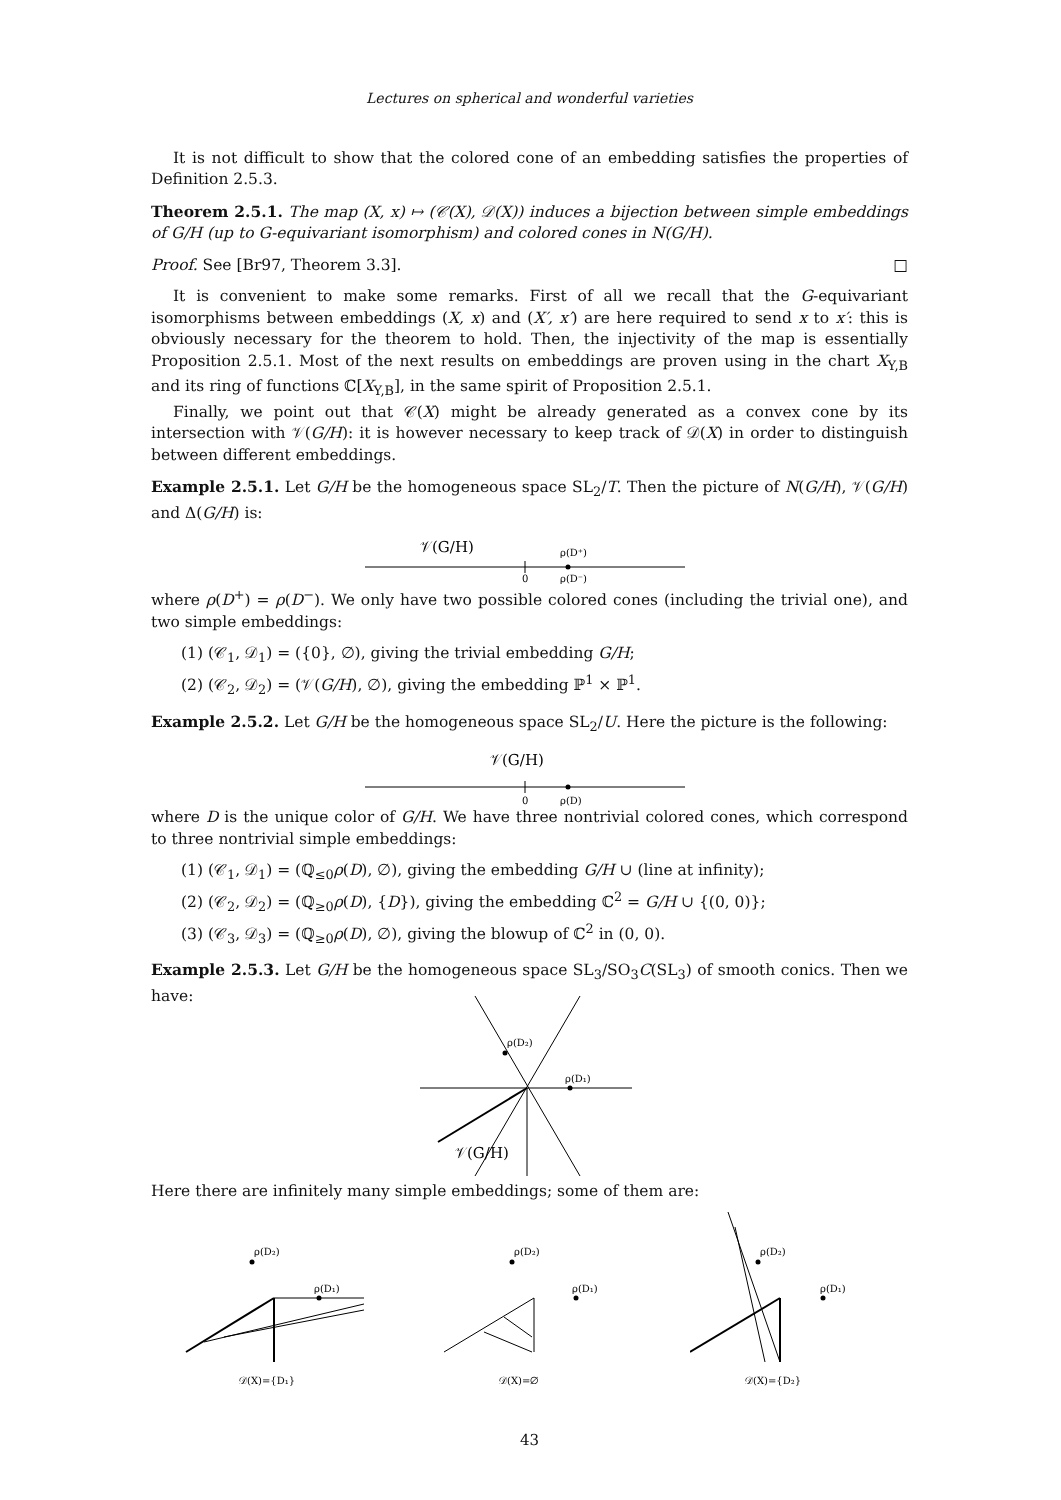Lectures on spherical and wonderful varieties
It is not difficult to show that the colored cone of an embedding satisfies the properties of Definition 2.5.3.
Theorem 2.5.1. The map (X, x) ↦ (𝒞(X), 𝒟(X)) induces a bijection between simple embeddings of G/H (up to G-equivariant isomorphism) and colored cones in N(G/H).
Proof. See [Br97, Theorem 3.3]. □
It is convenient to make some remarks. First of all we recall that the G-equivariant isomorphisms between embeddings (X, x) and (X′, x′) are here required to send x to x′: this is obviously necessary for the theorem to hold. Then, the injectivity of the map is essentially Proposition 2.5.1. Most of the next results on embeddings are proven using in the chart X<sub>Y,B</sub> and its ring of functions ℂ[X<sub>Y,B</sub>], in the same spirit of Proposition 2.5.1.
Finally, we point out that 𝒞(X) might be already generated as a convex cone by its intersection with 𝒱(G/H): it is however necessary to keep track of 𝒟(X) in order to distinguish between different embeddings.
Example 2.5.1. Let G/H be the homogeneous space SL<sub>2</sub>/T. Then the picture of N(G/H), 𝒱(G/H) and Δ(G/H) is:
𝒱(G/H)
ρ(D⁺)
0
ρ(D⁻)
where ρ(D<sup>+</sup>) = ρ(D<sup>−</sup>). We only have two possible colored cones (including the trivial one), and two simple embeddings:
(1) (𝒞<sub>1</sub>, 𝒟<sub>1</sub>) = ({0}, ∅), giving the trivial embedding G/H;
(2) (𝒞<sub>2</sub>, 𝒟<sub>2</sub>) = (𝒱(G/H), ∅), giving the embedding ℙ<sup>1</sup> × ℙ<sup>1</sup>.
Example 2.5.2. Let G/H be the homogeneous space SL<sub>2</sub>/U. Here the picture is the following:
𝒱(G/H)
0
ρ(D)
where D is the unique color of G/H. We have three nontrivial colored cones, which correspond to three nontrivial simple embeddings:
(1) (𝒞<sub>1</sub>, 𝒟<sub>1</sub>) = (ℚ<sub>≤0</sub>ρ(D), ∅), giving the embedding G/H ∪ (line at infinity);
(2) (𝒞<sub>2</sub>, 𝒟<sub>2</sub>) = (ℚ<sub>≥0</sub>ρ(D), {D}), giving the embedding ℂ<sup>2</sup> = G/H ∪ {(0, 0)};
(3) (𝒞<sub>3</sub>, 𝒟<sub>3</sub>) = (ℚ<sub>≥0</sub>ρ(D), ∅), giving the blowup of ℂ<sup>2</sup> in (0, 0).
Example 2.5.3. Let G/H be the homogeneous space SL<sub>3</sub>/SO<sub>3</sub>C(SL<sub>3</sub>) of smooth conics. Then we have:
ρ(D₂)
ρ(D₁)
𝒱(G/H)
Here there are infinitely many simple embeddings; some of them are:
ρ(D₂)
ρ(D₁)
𝒟(X)={D₁}
ρ(D₂)
ρ(D₁)
𝒟(X)=∅
ρ(D₂)
ρ(D₁)
𝒟(X)={D₂}
43